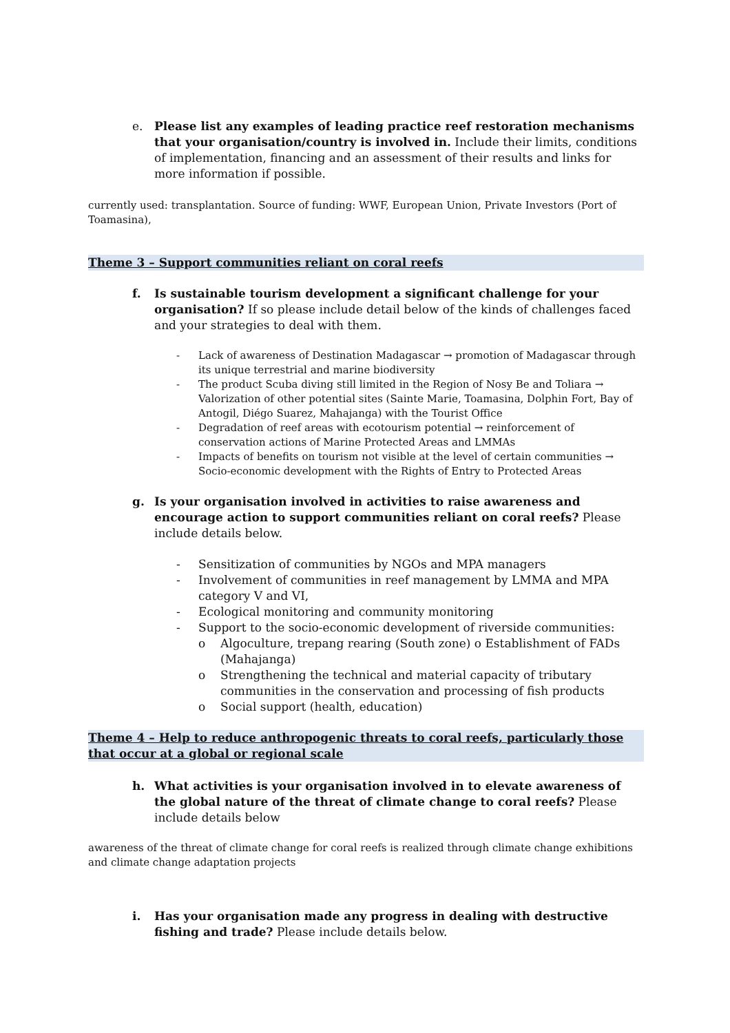e. Please list any examples of leading practice reef restoration mechanisms that your organisation/country is involved in. Include their limits, conditions of implementation, financing and an assessment of their results and links for more information if possible.
currently used: transplantation. Source of funding: WWF, European Union, Private Investors (Port of Toamasina),
Theme 3 – Support communities reliant on coral reefs
f. Is sustainable tourism development a significant challenge for your organisation? If so please include detail below of the kinds of challenges faced and your strategies to deal with them.
- Lack of awareness of Destination Madagascar → promotion of Madagascar through its unique terrestrial and marine biodiversity
- The product Scuba diving still limited in the Region of Nosy Be and Toliara → Valorization of other potential sites (Sainte Marie, Toamasina, Dolphin Fort, Bay of Antogil, Diégo Suarez, Mahajanga) with the Tourist Office
- Degradation of reef areas with ecotourism potential → reinforcement of conservation actions of Marine Protected Areas and LMMAs
- Impacts of benefits on tourism not visible at the level of certain communities → Socio-economic development with the Rights of Entry to Protected Areas
g. Is your organisation involved in activities to raise awareness and encourage action to support communities reliant on coral reefs? Please include details below.
- Sensitization of communities by NGOs and MPA managers
- Involvement of communities in reef management by LMMA and MPA category V and VI,
- Ecological monitoring and community monitoring
- Support to the socio-economic development of riverside communities:
o Algoculture, trepang rearing (South zone) o Establishment of FADs (Mahajanga)
o Strengthening the technical and material capacity of tributary communities in the conservation and processing of fish products
o Social support (health, education)
Theme 4 – Help to reduce anthropogenic threats to coral reefs, particularly those that occur at a global or regional scale
h. What activities is your organisation involved in to elevate awareness of the global nature of the threat of climate change to coral reefs? Please include details below
awareness of the threat of climate change for coral reefs is realized through climate change exhibitions and climate change adaptation projects
i. Has your organisation made any progress in dealing with destructive fishing and trade? Please include details below.